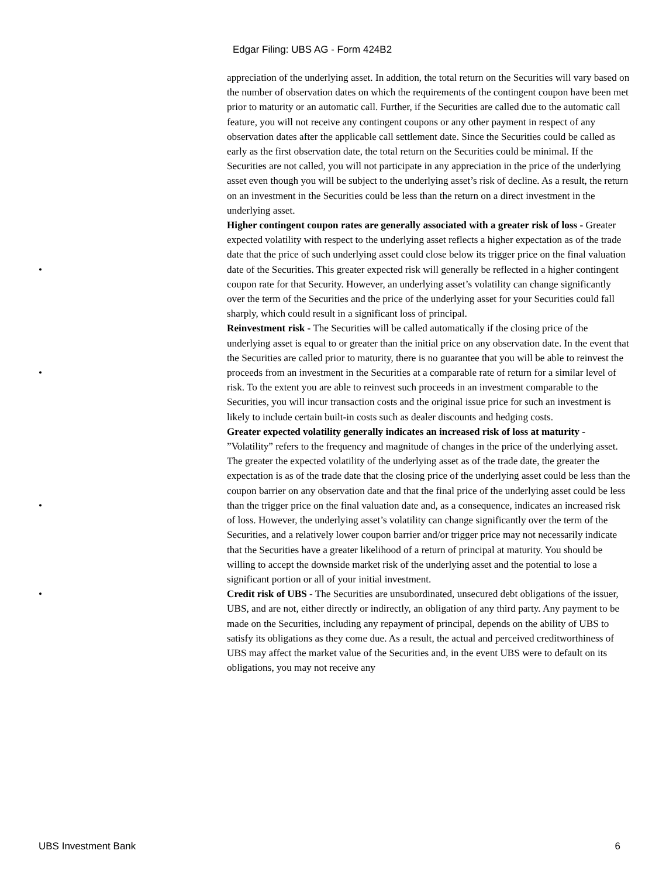Edgar Filing: UBS AG - Form 424B2
appreciation of the underlying asset. In addition, the total return on the Securities will vary based on the number of observation dates on which the requirements of the contingent coupon have been met prior to maturity or an automatic call. Further, if the Securities are called due to the automatic call feature, you will not receive any contingent coupons or any other payment in respect of any observation dates after the applicable call settlement date. Since the Securities could be called as early as the first observation date, the total return on the Securities could be minimal. If the Securities are not called, you will not participate in any appreciation in the price of the underlying asset even though you will be subject to the underlying asset’s risk of decline. As a result, the return on an investment in the Securities could be less than the return on a direct investment in the underlying asset.
• Higher contingent coupon rates are generally associated with a greater risk of loss - Greater expected volatility with respect to the underlying asset reflects a higher expectation as of the trade date that the price of such underlying asset could close below its trigger price on the final valuation date of the Securities. This greater expected risk will generally be reflected in a higher contingent coupon rate for that Security. However, an underlying asset’s volatility can change significantly over the term of the Securities and the price of the underlying asset for your Securities could fall sharply, which could result in a significant loss of principal.
• Reinvestment risk - The Securities will be called automatically if the closing price of the underlying asset is equal to or greater than the initial price on any observation date. In the event that the Securities are called prior to maturity, there is no guarantee that you will be able to reinvest the proceeds from an investment in the Securities at a comparable rate of return for a similar level of risk. To the extent you are able to reinvest such proceeds in an investment comparable to the Securities, you will incur transaction costs and the original issue price for such an investment is likely to include certain built-in costs such as dealer discounts and hedging costs.
• Greater expected volatility generally indicates an increased risk of loss at maturity - ”Volatility” refers to the frequency and magnitude of changes in the price of the underlying asset. The greater the expected volatility of the underlying asset as of the trade date, the greater the expectation is as of the trade date that the closing price of the underlying asset could be less than the coupon barrier on any observation date and that the final price of the underlying asset could be less than the trigger price on the final valuation date and, as a consequence, indicates an increased risk of loss. However, the underlying asset’s volatility can change significantly over the term of the Securities, and a relatively lower coupon barrier and/or trigger price may not necessarily indicate that the Securities have a greater likelihood of a return of principal at maturity. You should be willing to accept the downside market risk of the underlying asset and the potential to lose a significant portion or all of your initial investment.
• Credit risk of UBS - The Securities are unsubordinated, unsecured debt obligations of the issuer, UBS, and are not, either directly or indirectly, an obligation of any third party. Any payment to be made on the Securities, including any repayment of principal, depends on the ability of UBS to satisfy its obligations as they come due. As a result, the actual and perceived creditworthiness of UBS may affect the market value of the Securities and, in the event UBS were to default on its obligations, you may not receive any
UBS Investment Bank 6